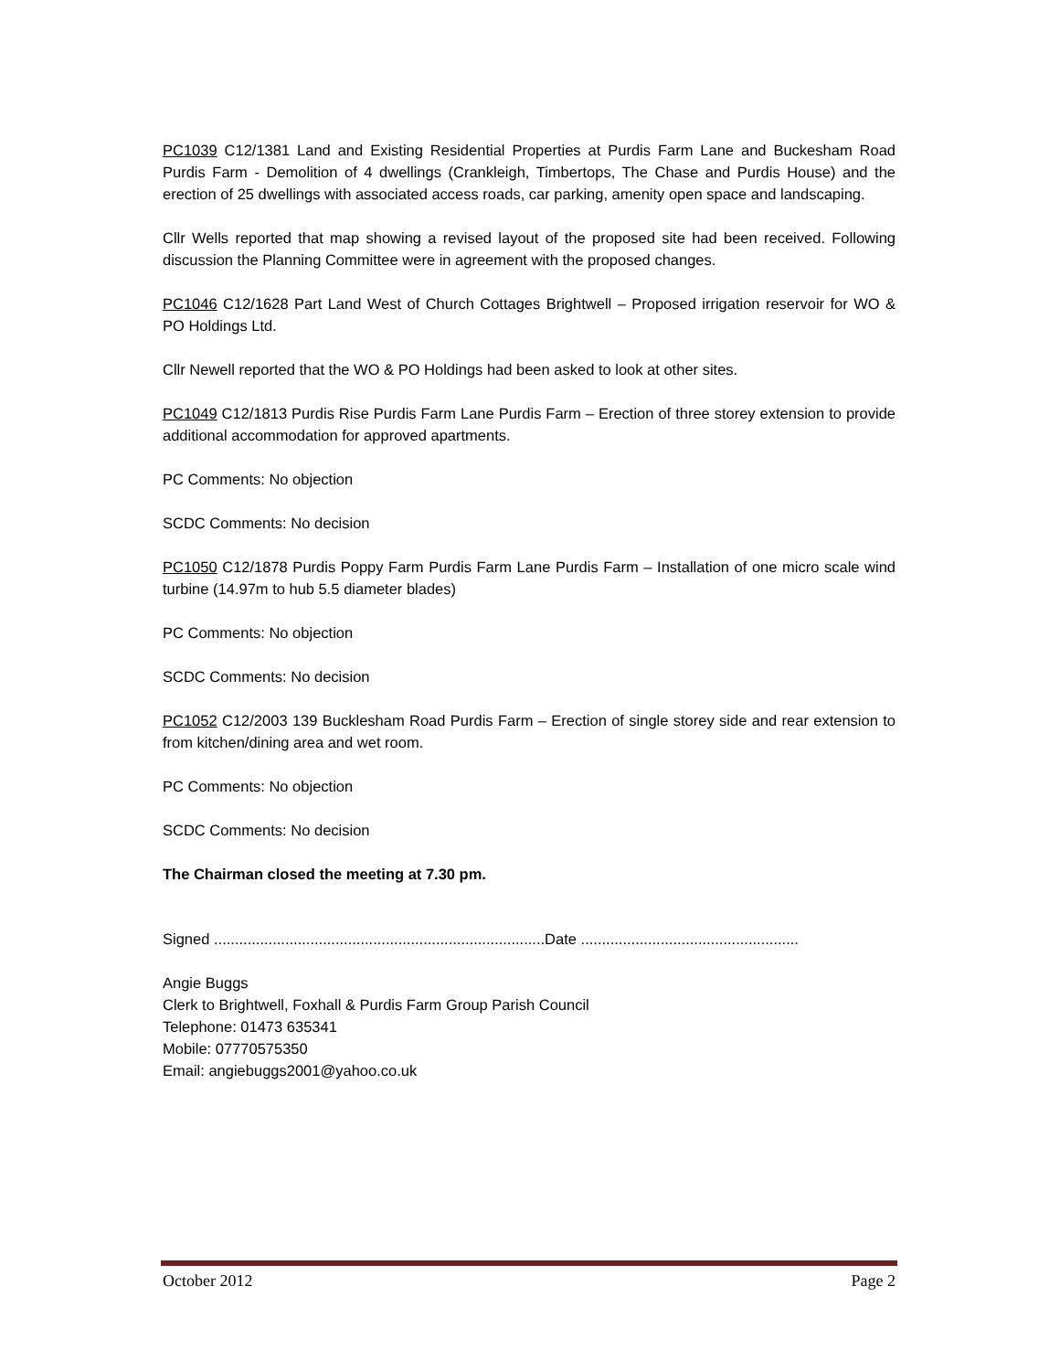PC1039 C12/1381 Land and Existing Residential Properties at Purdis Farm Lane and Buckesham Road Purdis Farm - Demolition of 4 dwellings (Crankleigh, Timbertops, The Chase and Purdis House) and the erection of 25 dwellings with associated access roads, car parking, amenity open space and landscaping.
Cllr Wells reported that map showing a revised layout of the proposed site had been received. Following discussion the Planning Committee were in agreement with the proposed changes.
PC1046 C12/1628 Part Land West of Church Cottages Brightwell – Proposed irrigation reservoir for WO & PO Holdings Ltd.
Cllr Newell reported that the WO & PO Holdings had been asked to look at other sites.
PC1049 C12/1813 Purdis Rise Purdis Farm Lane Purdis Farm – Erection of three storey extension to provide additional accommodation for approved apartments.
PC Comments: No objection
SCDC Comments: No decision
PC1050 C12/1878 Purdis Poppy Farm Purdis Farm Lane Purdis Farm – Installation of one micro scale wind turbine (14.97m to hub 5.5 diameter blades)
PC Comments: No objection
SCDC Comments: No decision
PC1052 C12/2003 139 Bucklesham Road Purdis Farm – Erection of single storey side and rear extension to from kitchen/dining area and wet room.
PC Comments: No objection
SCDC Comments: No decision
The Chairman closed the meeting at 7.30 pm.
Signed ...............................................................................Date ....................................................
Angie Buggs
Clerk to Brightwell, Foxhall & Purdis Farm Group Parish Council
Telephone: 01473 635341
Mobile: 07770575350
Email: angiebuggs2001@yahoo.co.uk
October 2012 Page 2